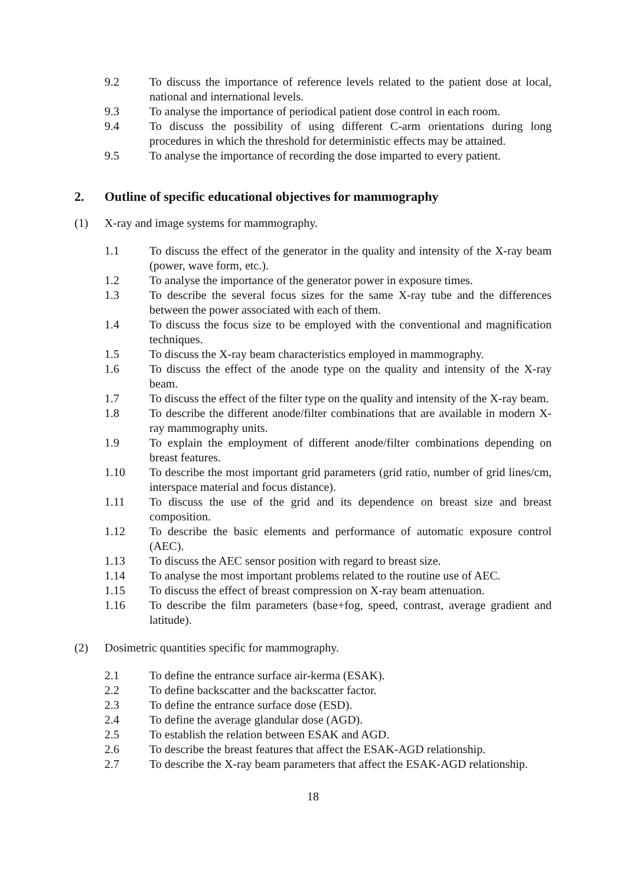9.2 To discuss the importance of reference levels related to the patient dose at local, national and international levels.
9.3 To analyse the importance of periodical patient dose control in each room.
9.4 To discuss the possibility of using different C-arm orientations during long procedures in which the threshold for deterministic effects may be attained.
9.5 To analyse the importance of recording the dose imparted to every patient.
2. Outline of specific educational objectives for mammography
(1) X-ray and image systems for mammography.
1.1 To discuss the effect of the generator in the quality and intensity of the X-ray beam (power, wave form, etc.).
1.2 To analyse the importance of the generator power in exposure times.
1.3 To describe the several focus sizes for the same X-ray tube and the differences between the power associated with each of them.
1.4 To discuss the focus size to be employed with the conventional and magnification techniques.
1.5 To discuss the X-ray beam characteristics employed in mammography.
1.6 To discuss the effect of the anode type on the quality and intensity of the X-ray beam.
1.7 To discuss the effect of the filter type on the quality and intensity of the X-ray beam.
1.8 To describe the different anode/filter combinations that are available in modern X-ray mammography units.
1.9 To explain the employment of different anode/filter combinations depending on breast features.
1.10 To describe the most important grid parameters (grid ratio, number of grid lines/cm, interspace material and focus distance).
1.11 To discuss the use of the grid and its dependence on breast size and breast composition.
1.12 To describe the basic elements and performance of automatic exposure control (AEC).
1.13 To discuss the AEC sensor position with regard to breast size.
1.14 To analyse the most important problems related to the routine use of AEC.
1.15 To discuss the effect of breast compression on X-ray beam attenuation.
1.16 To describe the film parameters (base+fog, speed, contrast, average gradient and latitude).
(2) Dosimetric quantities specific for mammography.
2.1 To define the entrance surface air-kerma (ESAK).
2.2 To define backscatter and the backscatter factor.
2.3 To define the entrance surface dose (ESD).
2.4 To define the average glandular dose (AGD).
2.5 To establish the relation between ESAK and AGD.
2.6 To describe the breast features that affect the ESAK-AGD relationship.
2.7 To describe the X-ray beam parameters that affect the ESAK-AGD relationship.
18